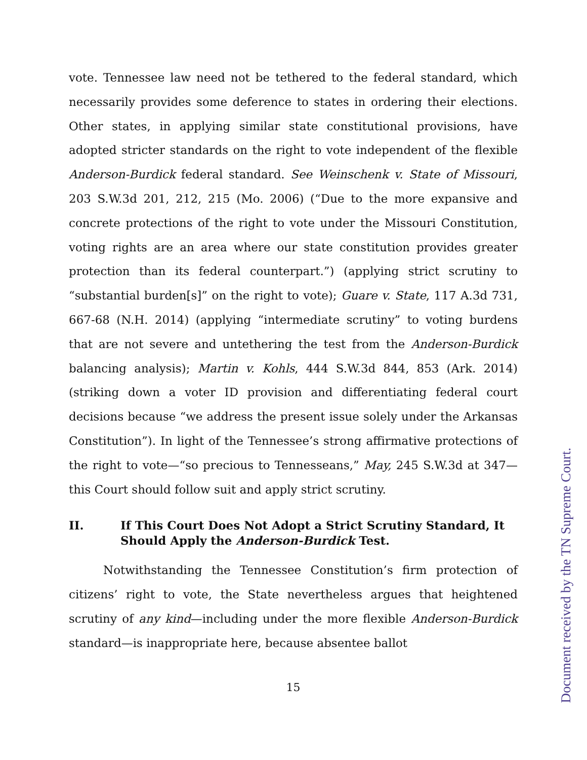vote. Tennessee law need not be tethered to the federal standard, which necessarily provides some deference to states in ordering their elections. Other states, in applying similar state constitutional provisions, have adopted stricter standards on the right to vote independent of the flexible Anderson-Burdick federal standard. See Weinschenk v. State of Missouri, 203 S.W.3d 201, 212, 215 (Mo. 2006) (“Due to the more expansive and concrete protections of the right to vote under the Missouri Constitution, voting rights are an area where our state constitution provides greater protection than its federal counterpart.”) (applying strict scrutiny to “substantial burden[s]” on the right to vote); Guare v. State, 117 A.3d 731, 667-68 (N.H. 2014) (applying “intermediate scrutiny” to voting burdens that are not severe and untethering the test from the Anderson-Burdick balancing analysis); Martin v. Kohls, 444 S.W.3d 844, 853 (Ark. 2014) (striking down a voter ID provision and differentiating federal court decisions because “we address the present issue solely under the Arkansas Constitution”). In light of the Tennessee’s strong affirmative protections of the right to vote—“so precious to Tennesseans,” May, 245 S.W.3d at 347—this Court should follow suit and apply strict scrutiny.
II. If This Court Does Not Adopt a Strict Scrutiny Standard, It Should Apply the Anderson-Burdick Test.
Notwithstanding the Tennessee Constitution’s firm protection of citizens’ right to vote, the State nevertheless argues that heightened scrutiny of any kind—including under the more flexible Anderson-Burdick standard—is inappropriate here, because absentee ballot
15
Document received by the TN Supreme Court.